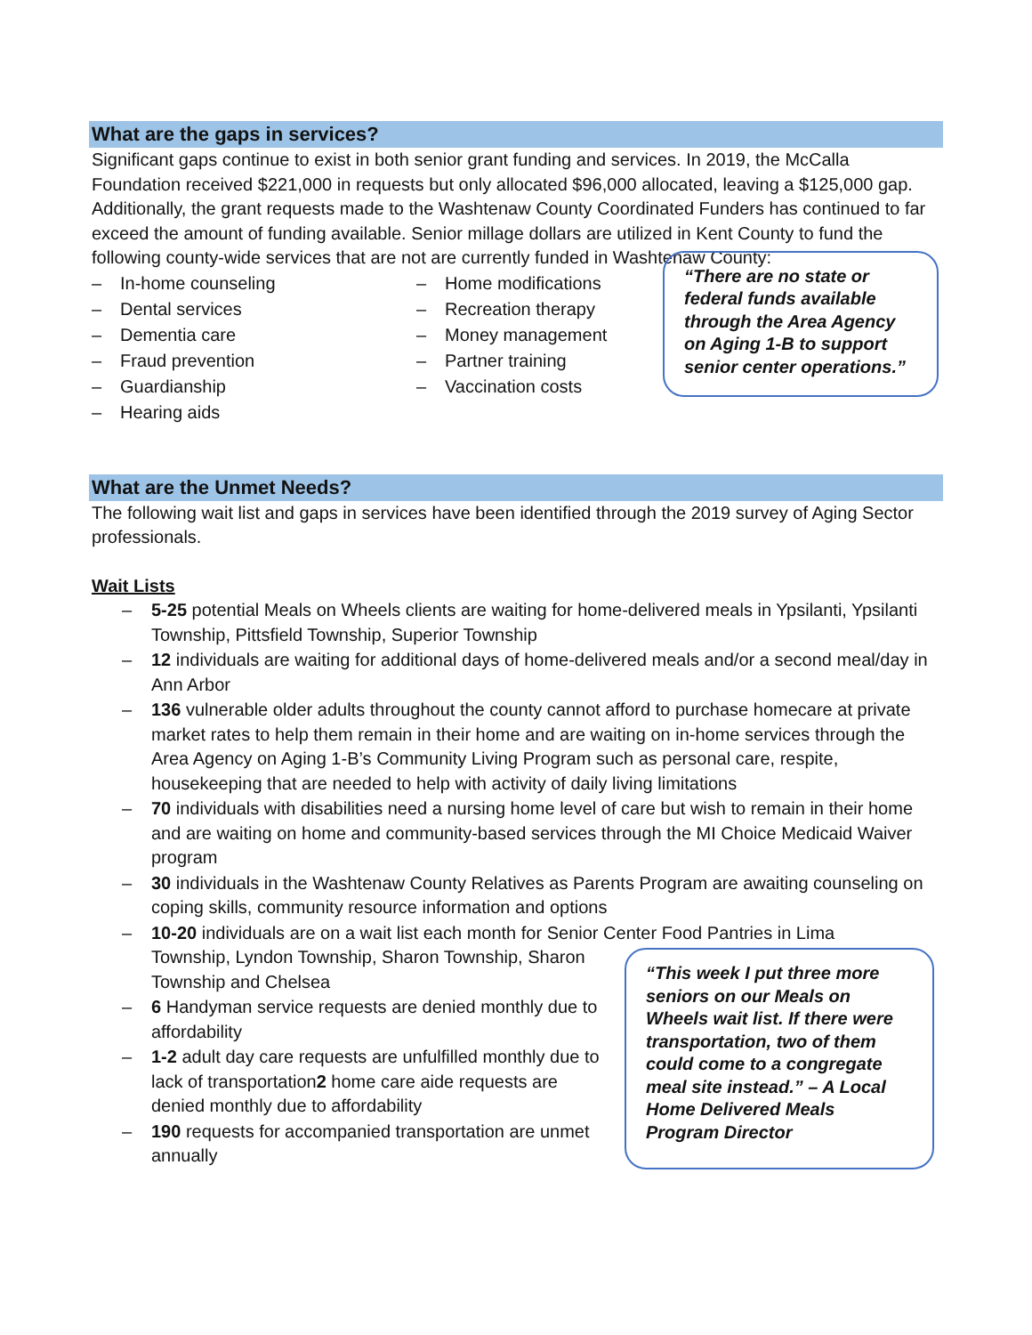What are the gaps in services?
Significant gaps continue to exist in both senior grant funding and services. In 2019, the McCalla Foundation received $221,000 in requests but only allocated $96,000 allocated, leaving a $125,000 gap. Additionally, the grant requests made to the Washtenaw County Coordinated Funders has continued to far exceed the amount of funding available. Senior millage dollars are utilized in Kent County to fund the following county-wide services that are not are currently funded in Washtenaw County:
– In-home counseling
– Dental services
– Dementia care
– Fraud prevention
– Guardianship
– Hearing aids
– Home modifications
– Recreation therapy
– Money management
– Partner training
– Vaccination costs
“There are no state or federal funds available through the Area Agency on Aging 1-B to support senior center operations.”
What are the Unmet Needs?
The following wait list and gaps in services have been identified through the 2019 survey of Aging Sector professionals.
Wait Lists
– 5-25 potential Meals on Wheels clients are waiting for home-delivered meals in Ypsilanti, Ypsilanti Township, Pittsfield Township, Superior Township
– 12 individuals are waiting for additional days of home-delivered meals and/or a second meal/day in Ann Arbor
– 136 vulnerable older adults throughout the county cannot afford to purchase homecare at private market rates to help them remain in their home and are waiting on in-home services through the Area Agency on Aging 1-B’s Community Living Program such as personal care, respite, housekeeping that are needed to help with activity of daily living limitations
– 70 individuals with disabilities need a nursing home level of care but wish to remain in their home and are waiting on home and community-based services through the MI Choice Medicaid Waiver program
– 30 individuals in the Washtenaw County Relatives as Parents Program are awaiting counseling on coping skills, community resource information and options
– 10-20 individuals are on a wait list each month for Senior Center Food Pantries in Lima
Township, Lyndon Township, Sharon Township, Sharon Township and Chelsea
– 6 Handyman service requests are denied monthly due to affordability
– 1-2 adult day care requests are unfulfilled monthly due to lack of transportation2 home care aide requests are denied monthly due to affordability
– 190 requests for accompanied transportation are unmet annually
“This week I put three more seniors on our Meals on Wheels wait list. If there were transportation, two of them could come to a congregate meal site instead.” – A Local Home Delivered Meals Program Director